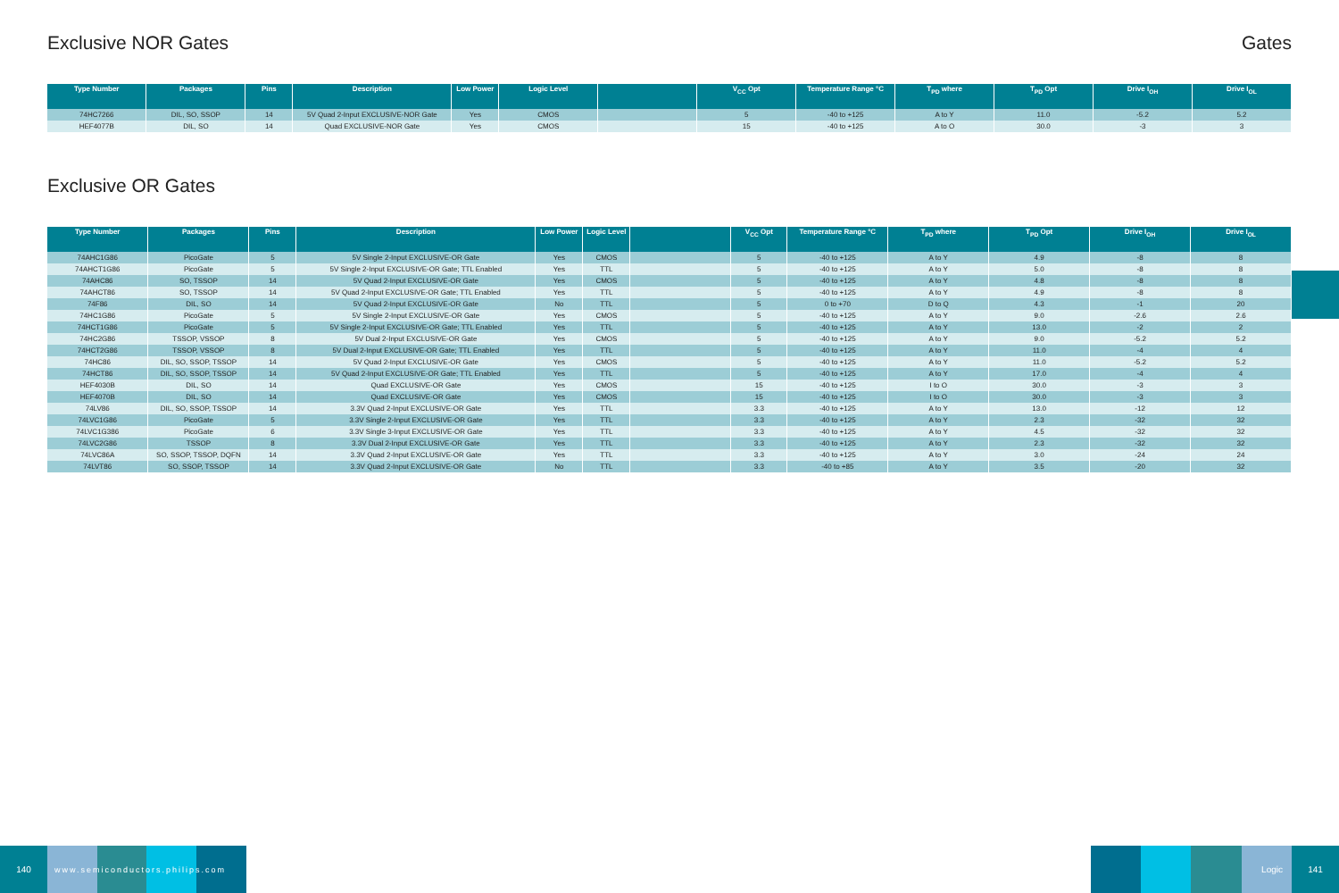Exclusive NOR Gates Gates
| Type Number | Packages | Pins | Description | Low Power | Logic Level | | V<sub>CC</sub> Opt | Temperature Range °C | T<sub>PD</sub> where | T<sub>PD</sub> Opt | Drive I<sub>OH</sub> | Drive I<sub>OL</sub> |
| --- | --- | --- | --- | --- | --- | --- | --- | --- | --- | --- | --- | --- |
| 74HC7266 | DIL, SO, SSOP | 14 | 5V Quad 2-Input EXCLUSIVE-NOR Gate | Yes | CMOS | | 5 | -40 to +125 | A to Y | 11.0 | -5.2 | 5.2 |
| HEF4077B | DIL, SO | 14 | Quad EXCLUSIVE-NOR Gate | Yes | CMOS | | 15 | -40 to +125 | A to O | 30.0 | -3 | 3 |
Exclusive OR Gates
| Type Number | Packages | Pins | Description | Low Power | Logic Level | | V<sub>CC</sub> Opt | Temperature Range °C | T<sub>PD</sub> where | T<sub>PD</sub> Opt | Drive I<sub>OH</sub> | Drive I<sub>OL</sub> |
| --- | --- | --- | --- | --- | --- | --- | --- | --- | --- | --- | --- | --- |
| 74AHC1G86 | PicoGate | 5 | 5V Single 2-Input EXCLUSIVE-OR Gate | Yes | CMOS | | 5 | -40 to +125 | A to Y | 4.9 | -8 | 8 |
| 74AHCT1G86 | PicoGate | 5 | 5V Single 2-Input EXCLUSIVE-OR Gate; TTL Enabled | Yes | TTL | | 5 | -40 to +125 | A to Y | 5.0 | -8 | 8 |
| 74AHC86 | SO, TSSOP | 14 | 5V Quad 2-Input EXCLUSIVE-OR Gate | Yes | CMOS | | 5 | -40 to +125 | A to Y | 4.8 | -8 | 8 |
| 74AHCT86 | SO, TSSOP | 14 | 5V Quad 2-Input EXCLUSIVE-OR Gate; TTL Enabled | Yes | TTL | | 5 | -40 to +125 | A to Y | 4.9 | -8 | 8 |
| 74F86 | DIL, SO | 14 | 5V Quad 2-Input EXCLUSIVE-OR Gate | No | TTL | | 5 | 0 to +70 | D to Q | 4.3 | -1 | 20 |
| 74HC1G86 | PicoGate | 5 | 5V Single 2-Input EXCLUSIVE-OR Gate | Yes | CMOS | | 5 | -40 to +125 | A to Y | 9.0 | -2.6 | 2.6 |
| 74HCT1G86 | PicoGate | 5 | 5V Single 2-Input EXCLUSIVE-OR Gate; TTL Enabled | Yes | TTL | | 5 | -40 to +125 | A to Y | 13.0 | -2 | 2 |
| 74HC2G86 | TSSOP, VSSOP | 8 | 5V Dual 2-Input EXCLUSIVE-OR Gate | Yes | CMOS | | 5 | -40 to +125 | A to Y | 9.0 | -5.2 | 5.2 |
| 74HCT2G86 | TSSOP, VSSOP | 8 | 5V Dual 2-Input EXCLUSIVE-OR Gate; TTL Enabled | Yes | TTL | | 5 | -40 to +125 | A to Y | 11.0 | -4 | 4 |
| 74HC86 | DIL, SO, SSOP, TSSOP | 14 | 5V Quad 2-Input EXCLUSIVE-OR Gate | Yes | CMOS | | 5 | -40 to +125 | A to Y | 11.0 | -5.2 | 5.2 |
| 74HCT86 | DIL, SO, SSOP, TSSOP | 14 | 5V Quad 2-Input EXCLUSIVE-OR Gate; TTL Enabled | Yes | TTL | | 5 | -40 to +125 | A to Y | 17.0 | -4 | 4 |
| HEF4030B | DIL, SO | 14 | Quad EXCLUSIVE-OR Gate | Yes | CMOS | | 15 | -40 to +125 | I to O | 30.0 | -3 | 3 |
| HEF4070B | DIL, SO | 14 | Quad EXCLUSIVE-OR Gate | Yes | CMOS | | 15 | -40 to +125 | I to O | 30.0 | -3 | 3 |
| 74LV86 | DIL, SO, SSOP, TSSOP | 14 | 3.3V Quad 2-Input EXCLUSIVE-OR Gate | Yes | TTL | | 3.3 | -40 to +125 | A to Y | 13.0 | -12 | 12 |
| 74LVC1G86 | PicoGate | 5 | 3.3V Single 2-Input EXCLUSIVE-OR Gate | Yes | TTL | | 3.3 | -40 to +125 | A to Y | 2.3 | -32 | 32 |
| 74LVC1G386 | PicoGate | 6 | 3.3V Single 3-Input EXCLUSIVE-OR Gate | Yes | TTL | | 3.3 | -40 to +125 | A to Y | 4.5 | -32 | 32 |
| 74LVC2G86 | TSSOP | 8 | 3.3V Dual 2-Input EXCLUSIVE-OR Gate | Yes | TTL | | 3.3 | -40 to +125 | A to Y | 2.3 | -32 | 32 |
| 74LVC86A | SO, SSOP, TSSOP, DQFN | 14 | 3.3V Quad 2-Input EXCLUSIVE-OR Gate | Yes | TTL | | 3.3 | -40 to +125 | A to Y | 3.0 | -24 | 24 |
| 74LVT86 | SO, SSOP, TSSOP | 14 | 3.3V Quad 2-Input EXCLUSIVE-OR Gate | No | TTL | | 3.3 | -40 to +85 | A to Y | 3.5 | -20 | 32 |
140
www.semiconductors.philips.com
Logic 141